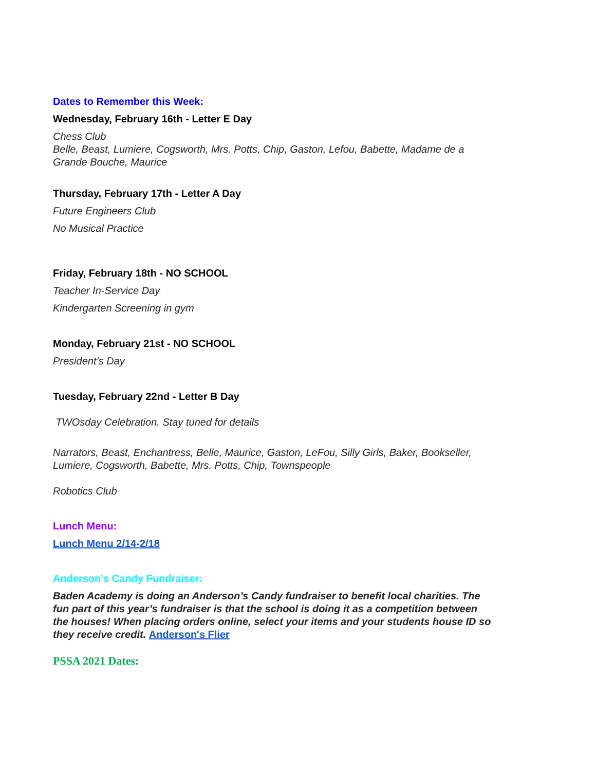Dates to Remember this Week:
Wednesday, February 16th - Letter E Day
Chess Club
Belle, Beast, Lumiere, Cogsworth, Mrs. Potts, Chip, Gaston, Lefou, Babette, Madame de a Grande Bouche, Maurice
Thursday, February 17th - Letter A Day
Future Engineers Club
No Musical Practice
Friday, February 18th - NO SCHOOL
Teacher In-Service Day
Kindergarten Screening in gym
Monday, February 21st - NO SCHOOL
President’s Day
Tuesday, February 22nd - Letter B Day
TWOsday Celebration. Stay tuned for details
Narrators, Beast, Enchantress, Belle, Maurice, Gaston, LeFou, Silly Girls, Baker, Bookseller, Lumiere, Cogsworth, Babette, Mrs. Potts, Chip, Townspeople
Robotics Club
Lunch Menu:
Lunch Menu 2/14-2/18
Anderson’s Candy Fundraiser:
Baden Academy is doing an Anderson’s Candy fundraiser to benefit local charities. The fun part of this year’s fundraiser is that the school is doing it as a competition between the houses! When placing orders online, select your items and your students house ID so they receive credit. Anderson's Flier
PSSA 2021 Dates: